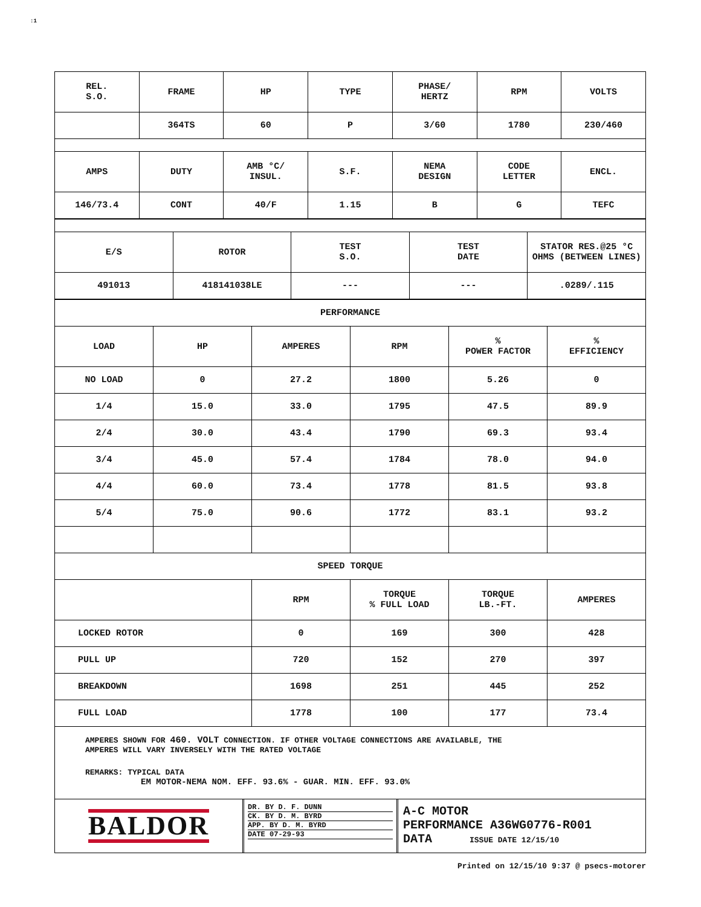:1
| REL. S.O. | FRAME | HP | TYPE | PHASE/ HERTZ | RPM | VOLTS |
| --- | --- | --- | --- | --- | --- | --- |
| | 364TS | 60 | P | 3/60 | 1780 | 230/460 |
| AMPS | DUTY | AMB °C/ INSUL. | S.F. | NEMA DESIGN | CODE LETTER | ENCL. |
| 146/73.4 | CONT | 40/F | 1.15 | B | G | TEFC |
| E/S | ROTOR | TEST S.O. | TEST DATE | STATOR RES.@25 °C OHMS (BETWEEN LINES) |
| --- | --- | --- | --- | --- |
| 491013 | 418141038LE | --- | --- | .0289/.115 |
| PERFORMANCE | | | | | |
| LOAD | HP | AMPERES | RPM | % POWER FACTOR | % EFFICIENCY |
| NO LOAD | 0 | 27.2 | 1800 | 5.26 | 0 |
| 1/4 | 15.0 | 33.0 | 1795 | 47.5 | 89.9 |
| 2/4 | 30.0 | 43.4 | 1790 | 69.3 | 93.4 |
| 3/4 | 45.0 | 57.4 | 1784 | 78.0 | 94.0 |
| 4/4 | 60.0 | 73.4 | 1778 | 81.5 | 93.8 |
| 5/4 | 75.0 | 90.6 | 1772 | 83.1 | 93.2 |
| SPEED TORQUE | | | | | |
| | | RPM | TORQUE % FULL LOAD | TORQUE LB.-FT. | AMPERES |
| LOCKED ROTOR | | 0 | 169 | 300 | 428 |
| PULL UP | | 720 | 152 | 270 | 397 |
| BREAKDOWN | | 1698 | 251 | 445 | 252 |
| FULL LOAD | | 1778 | 100 | 177 | 73.4 |
AMPERES SHOWN FOR 460. VOLT CONNECTION. IF OTHER VOLTAGE CONNECTIONS ARE AVAILABLE, THE
AMPERES WILL VARY INVERSELY WITH THE RATED VOLTAGE
REMARKS: TYPICAL DATA
EM MOTOR-NEMA NOM. EFF. 93.6% - GUAR. MIN. EFF. 93.0%
BALDOR
DR. BY D. F. DUNN
CK. BY D. M. BYRD
APP. BY D. M. BYRD
DATE 07-29-93
A-C MOTOR
PERFORMANCE A36WG0776-R001
DATA ISSUE DATE 12/15/10
Printed on 12/15/10 9:37 @ psecs-motorer